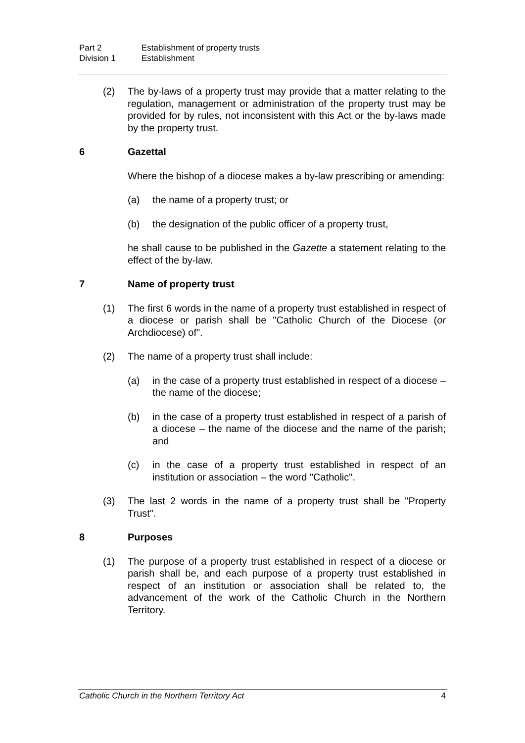Part 2 Establishment of property trusts
Division 1 Establishment
(2) The by-laws of a property trust may provide that a matter relating to the regulation, management or administration of the property trust may be provided for by rules, not inconsistent with this Act or the by-laws made by the property trust.
6 Gazettal
Where the bishop of a diocese makes a by-law prescribing or amending:
(a) the name of a property trust; or
(b) the designation of the public officer of a property trust,
he shall cause to be published in the Gazette a statement relating to the effect of the by-law.
7 Name of property trust
(1) The first 6 words in the name of a property trust established in respect of a diocese or parish shall be "Catholic Church of the Diocese (or Archdiocese) of".
(2) The name of a property trust shall include:
(a) in the case of a property trust established in respect of a diocese – the name of the diocese;
(b) in the case of a property trust established in respect of a parish of a diocese – the name of the diocese and the name of the parish; and
(c) in the case of a property trust established in respect of an institution or association – the word "Catholic".
(3) The last 2 words in the name of a property trust shall be "Property Trust".
8 Purposes
(1) The purpose of a property trust established in respect of a diocese or parish shall be, and each purpose of a property trust established in respect of an institution or association shall be related to, the advancement of the work of the Catholic Church in the Northern Territory.
Catholic Church in the Northern Territory Act 4